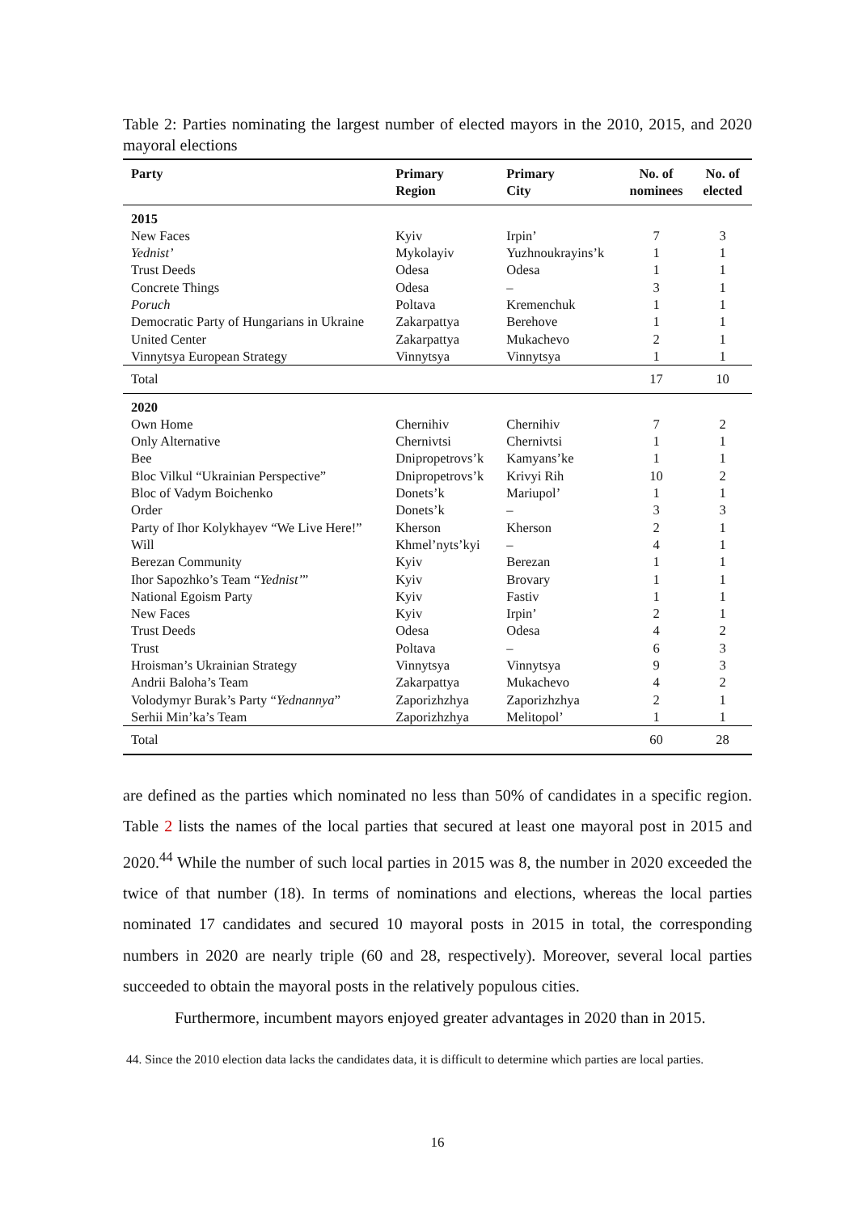Table 2: Parties nominating the largest number of elected mayors in the 2010, 2015, and 2020 mayoral elections
| Party | Primary Region | Primary City | No. of nominees | No. of elected |
| --- | --- | --- | --- | --- |
| 2015 | | | | |
| New Faces | Kyiv | Irpin’ | 7 | 3 |
| Yednist’ | Mykolayiv | Yuzhnoukrayins’k | 1 | 1 |
| Trust Deeds | Odesa | Odesa | 1 | 1 |
| Concrete Things | Odesa | – | 3 | 1 |
| Poruch | Poltava | Kremenchuk | 1 | 1 |
| Democratic Party of Hungarians in Ukraine | Zakarpattya | Berehove | 1 | 1 |
| United Center | Zakarpattya | Mukachevo | 2 | 1 |
| Vinnytsya European Strategy | Vinnytsya | Vinnytsya | 1 | 1 |
| Total | | | 17 | 10 |
| 2020 | | | | |
| Own Home | Chernihiv | Chernihiv | 7 | 2 |
| Only Alternative | Chernivtsi | Chernivtsi | 1 | 1 |
| Bee | Dnipropetrovs’k | Kamyans’ke | 1 | 1 |
| Bloc Vilkul “Ukrainian Perspective” | Dnipropetrovs’k | Krivyi Rih | 10 | 2 |
| Bloc of Vadym Boichenko | Donets’k | Mariupol’ | 1 | 1 |
| Order | Donets’k | – | 3 | 3 |
| Party of Ihor Kolykhayev “We Live Here!” | Kherson | Kherson | 2 | 1 |
| Will | Khmel’nyts’kyi | – | 4 | 1 |
| Berezan Community | Kyiv | Berezan | 1 | 1 |
| Ihor Sapozhko’s Team “ Yednist’ ” | Kyiv | Brovary | 1 | 1 |
| National Egoism Party | Kyiv | Fastiv | 1 | 1 |
| New Faces | Kyiv | Irpin’ | 2 | 1 |
| Trust Deeds | Odesa | Odesa | 4 | 2 |
| Trust | Poltava | – | 6 | 3 |
| Hroisman’s Ukrainian Strategy | Vinnytsya | Vinnytsya | 9 | 3 |
| Andrii Baloha’s Team | Zakarpattya | Mukachevo | 4 | 2 |
| Volodymyr Burak’s Party “ Yednannya ” | Zaporizhzhya | Zaporizhzhya | 2 | 1 |
| Serhii Min’ka’s Team | Zaporizhzhya | Melitopol’ | 1 | 1 |
| Total | | | 60 | 28 |
are defined as the parties which nominated no less than 50% of candidates in a specific region. Table 2 lists the names of the local parties that secured at least one mayoral post in 2015 and 2020.<sup>44</sup> While the number of such local parties in 2015 was 8, the number in 2020 exceeded the twice of that number (18). In terms of nominations and elections, whereas the local parties nominated 17 candidates and secured 10 mayoral posts in 2015 in total, the corresponding numbers in 2020 are nearly triple (60 and 28, respectively). Moreover, several local parties succeeded to obtain the mayoral posts in the relatively populous cities.
Furthermore, incumbent mayors enjoyed greater advantages in 2020 than in 2015.
44. Since the 2010 election data lacks the candidates data, it is difficult to determine which parties are local parties.
16